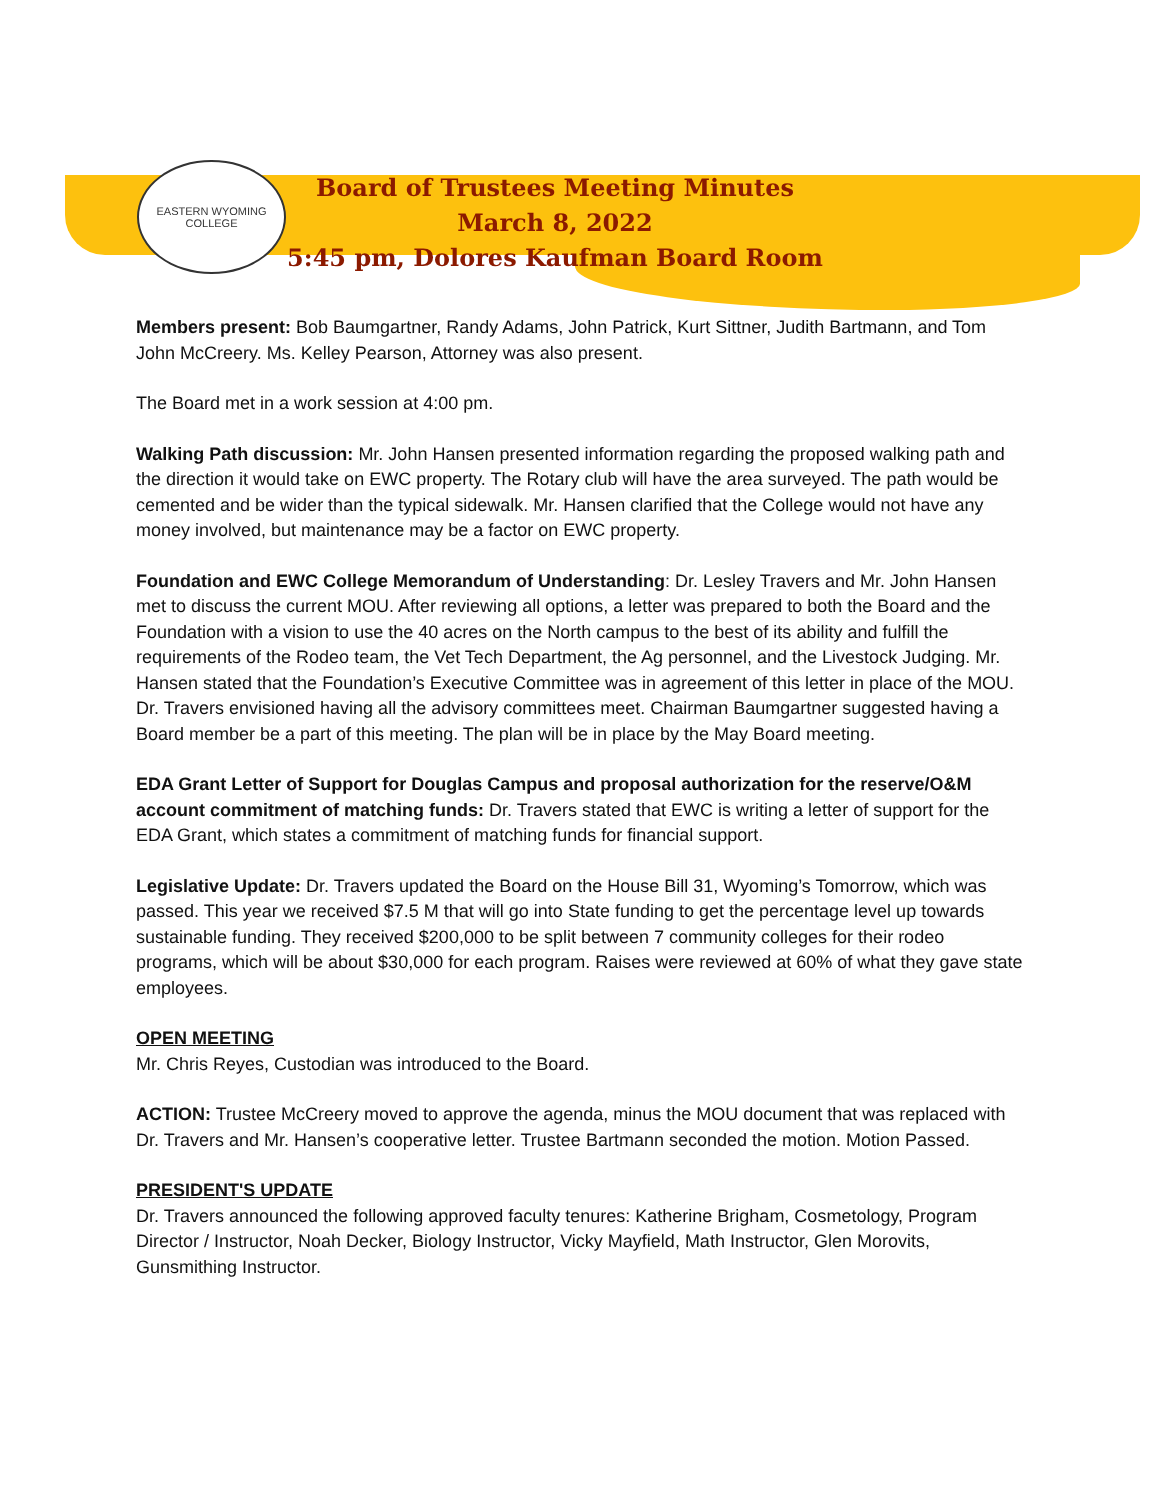EASTERN WYOMING COLLEGE
Board of Trustees Meeting Minutes
March 8, 2022
5:45 pm, Dolores Kaufman Board Room
Members present: Bob Baumgartner, Randy Adams, John Patrick, Kurt Sittner, Judith Bartmann, and Tom John McCreery. Ms. Kelley Pearson, Attorney was also present.
The Board met in a work session at 4:00 pm.
Walking Path discussion: Mr. John Hansen presented information regarding the proposed walking path and the direction it would take on EWC property. The Rotary club will have the area surveyed. The path would be cemented and be wider than the typical sidewalk. Mr. Hansen clarified that the College would not have any money involved, but maintenance may be a factor on EWC property.
Foundation and EWC College Memorandum of Understanding: Dr. Lesley Travers and Mr. John Hansen met to discuss the current MOU. After reviewing all options, a letter was prepared to both the Board and the Foundation with a vision to use the 40 acres on the North campus to the best of its ability and fulfill the requirements of the Rodeo team, the Vet Tech Department, the Ag personnel, and the Livestock Judging. Mr. Hansen stated that the Foundation’s Executive Committee was in agreement of this letter in place of the MOU. Dr. Travers envisioned having all the advisory committees meet. Chairman Baumgartner suggested having a Board member be a part of this meeting. The plan will be in place by the May Board meeting.
EDA Grant Letter of Support for Douglas Campus and proposal authorization for the reserve/O&M account commitment of matching funds: Dr. Travers stated that EWC is writing a letter of support for the EDA Grant, which states a commitment of matching funds for financial support.
Legislative Update: Dr. Travers updated the Board on the House Bill 31, Wyoming’s Tomorrow, which was passed. This year we received $7.5 M that will go into State funding to get the percentage level up towards sustainable funding. They received $200,000 to be split between 7 community colleges for their rodeo programs, which will be about $30,000 for each program. Raises were reviewed at 60% of what they gave state employees.
OPEN MEETING
Mr. Chris Reyes, Custodian was introduced to the Board.
ACTION: Trustee McCreery moved to approve the agenda, minus the MOU document that was replaced with Dr. Travers and Mr. Hansen’s cooperative letter. Trustee Bartmann seconded the motion. Motion Passed.
PRESIDENT'S UPDATE
Dr. Travers announced the following approved faculty tenures: Katherine Brigham, Cosmetology, Program Director / Instructor, Noah Decker, Biology Instructor, Vicky Mayfield, Math Instructor, Glen Morovits, Gunsmithing Instructor.